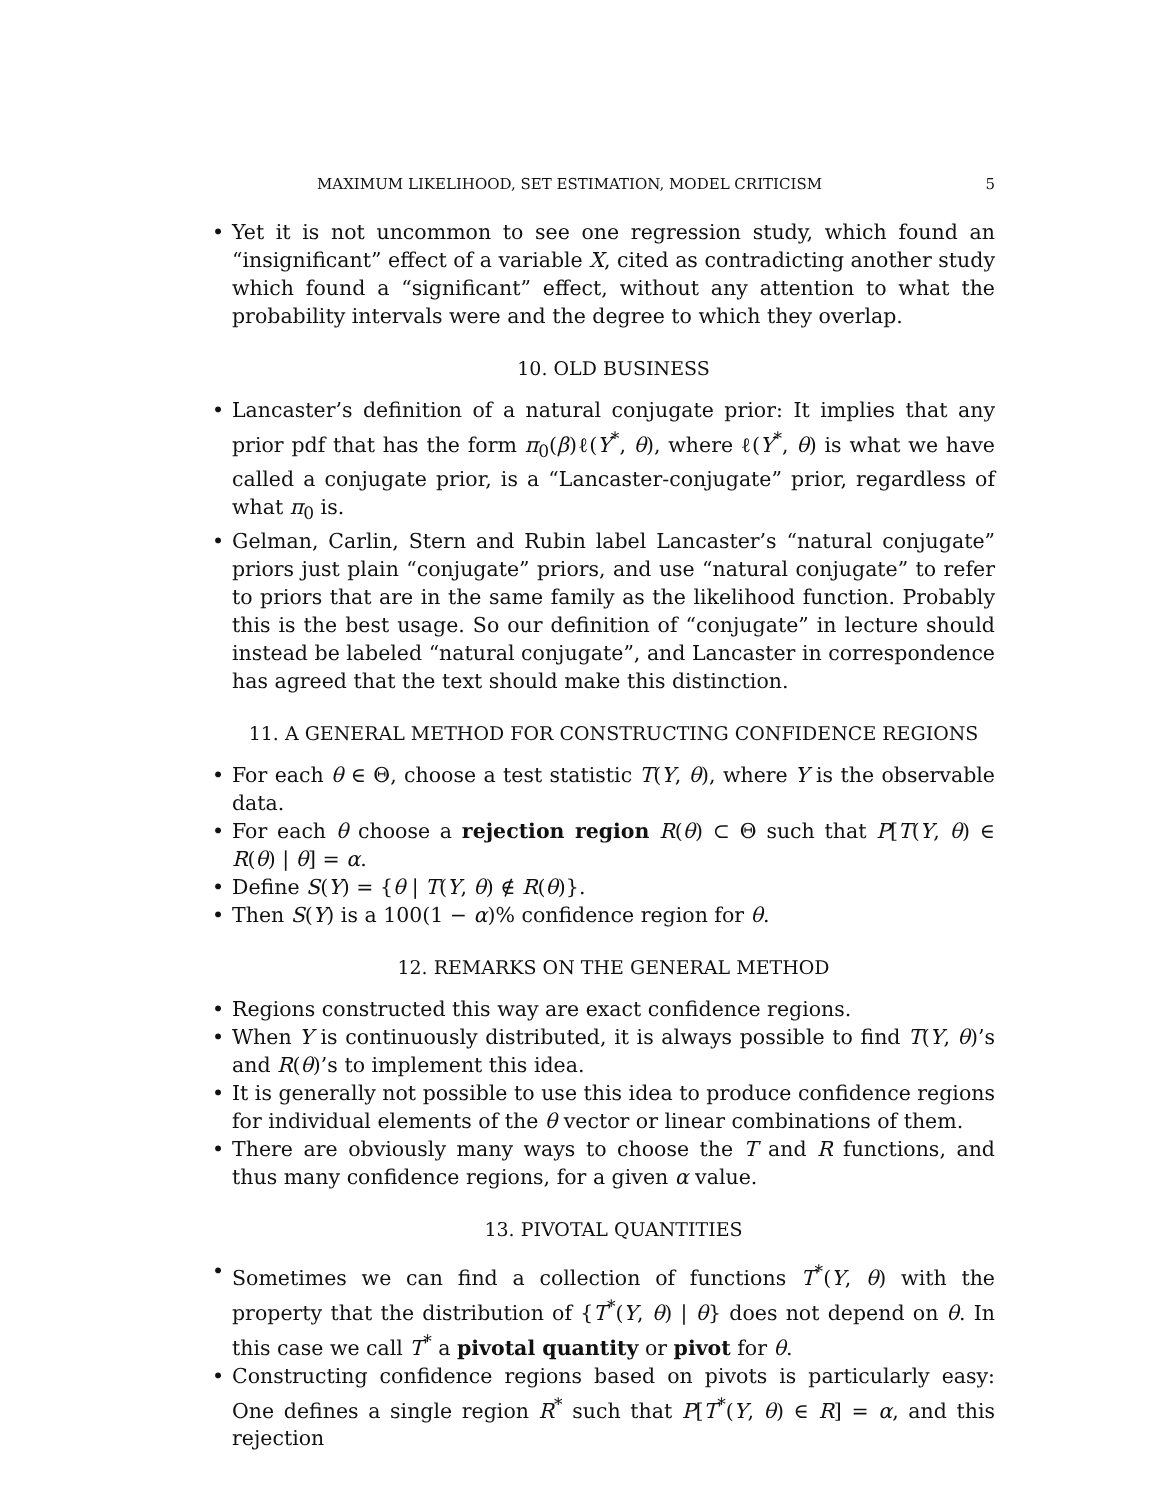MAXIMUM LIKELIHOOD, SET ESTIMATION, MODEL CRITICISM 5
• Yet it is not uncommon to see one regression study, which found an “insignificant” effect of a variable X, cited as contradicting another study which found a “significant” effect, without any attention to what the probability intervals were and the degree to which they overlap.
10. OLD BUSINESS
• Lancaster’s definition of a natural conjugate prior: It implies that any prior pdf that has the form π<sub>0</sub>(β)ℓ(Y<sup>*</sup>, θ), where ℓ(Y<sup>*</sup>, θ) is what we have called a conjugate prior, is a “Lancaster-conjugate” prior, regardless of what π<sub>0</sub> is.
• Gelman, Carlin, Stern and Rubin label Lancaster’s “natural conjugate” priors just plain “conjugate” priors, and use “natural conjugate” to refer to priors that are in the same family as the likelihood function. Probably this is the best usage. So our definition of “conjugate” in lecture should instead be labeled “natural conjugate”, and Lancaster in correspondence has agreed that the text should make this distinction.
11. A GENERAL METHOD FOR CONSTRUCTING CONFIDENCE REGIONS
• For each θ ∈ Θ, choose a test statistic T(Y, θ), where Y is the observable data.
• For each θ choose a rejection region R(θ) ⊂ Θ such that P[T(Y, θ) ∈ R(θ) | θ] = α.
• Define S(Y) = {θ | T(Y, θ) ∉ R(θ)}.
• Then S(Y) is a 100(1 − α)% confidence region for θ.
12. REMARKS ON THE GENERAL METHOD
• Regions constructed this way are exact confidence regions.
• When Y is continuously distributed, it is always possible to find T(Y, θ)’s and R(θ)’s to implement this idea.
• It is generally not possible to use this idea to produce confidence regions for individual elements of the θ vector or linear combinations of them.
• There are obviously many ways to choose the T and R functions, and thus many confidence regions, for a given α value.
13. PIVOTAL QUANTITIES
• Sometimes we can find a collection of functions T<sup>*</sup>(Y, θ) with the property that the distribution of {T<sup>*</sup>(Y, θ) | θ} does not depend on θ. In this case we call T<sup>*</sup> a pivotal quantity or pivot for θ.
• Constructing confidence regions based on pivots is particularly easy: One defines a single region R<sup>*</sup> such that P[T<sup>*</sup>(Y, θ) ∈ R] = α, and this rejection